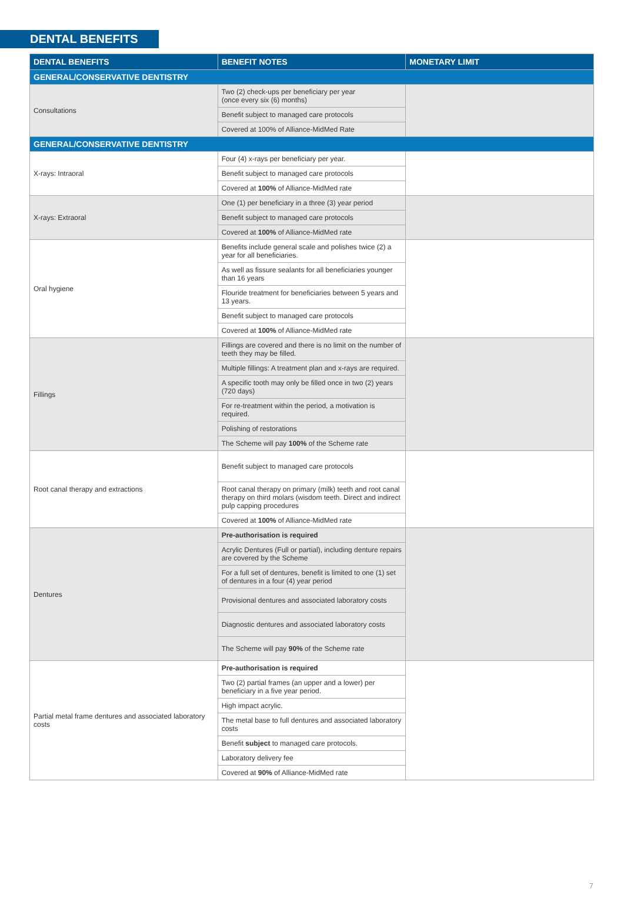DENTAL BENEFITS
| DENTAL BENEFITS | BENEFIT NOTES | MONETARY LIMIT |
| --- | --- | --- |
| GENERAL/CONSERVATIVE DENTISTRY | | |
| Consultations | Two (2) check-ups per beneficiary per year (once every six (6) months) | |
| | Benefit subject to managed care protocols | |
| | Covered at 100% of Alliance-MidMed Rate | |
| GENERAL/CONSERVATIVE DENTISTRY | | |
| X-rays: Intraoral | Four (4) x-rays per beneficiary per year. | |
| | Benefit subject to managed care protocols | |
| | Covered at 100% of Alliance-MidMed rate | |
| X-rays: Extraoral | One (1) per beneficiary in a three (3) year period | |
| | Benefit subject to managed care protocols | |
| | Covered at 100% of Alliance-MidMed rate | |
| Oral hygiene | Benefits include general scale and polishes twice (2) a year for all beneficiaries. | |
| | As well as fissure sealants for all beneficiaries younger than 16 years | |
| | Flouride treatment for beneficiaries between 5 years and 13 years. | |
| | Benefit subject to managed care protocols | |
| | Covered at 100% of Alliance-MidMed rate | |
| Fillings | Fillings are covered and there is no limit on the number of teeth they may be filled. | |
| | Multiple fillings: A treatment plan and x-rays are required. | |
| | A specific tooth may only be filled once in two (2) years (720 days) | |
| | For re-treatment within the period, a motivation is required. | |
| | Polishing of restorations | |
| | The Scheme will pay 100% of the Scheme rate | |
| Root canal therapy and extractions | Benefit subject to managed care protocols | |
| | Root canal therapy on primary (milk) teeth and root canal therapy on third molars (wisdom teeth. Direct and indirect pulp capping procedures | |
| | Covered at 100% of Alliance-MidMed rate | |
| Dentures | Pre-authorisation is required | |
| | Acrylic Dentures (Full or partial), including denture repairs are covered by the Scheme | |
| | For a full set of dentures, benefit is limited to one (1) set of dentures in a four (4) year period | |
| | Provisional dentures and associated laboratory costs | |
| | Diagnostic dentures and associated laboratory costs | |
| | The Scheme will pay 90% of the Scheme rate | |
| Partial metal frame dentures and associated laboratory costs | Pre-authorisation is required | |
| | Two (2) partial frames (an upper and a lower) per beneficiary in a five year period. | |
| | High impact acrylic. | |
| | The metal base to full dentures and associated laboratory costs | |
| | Benefit subject to managed care protocols. | |
| | Laboratory delivery fee | |
| | Covered at 90% of Alliance-MidMed rate | |
7